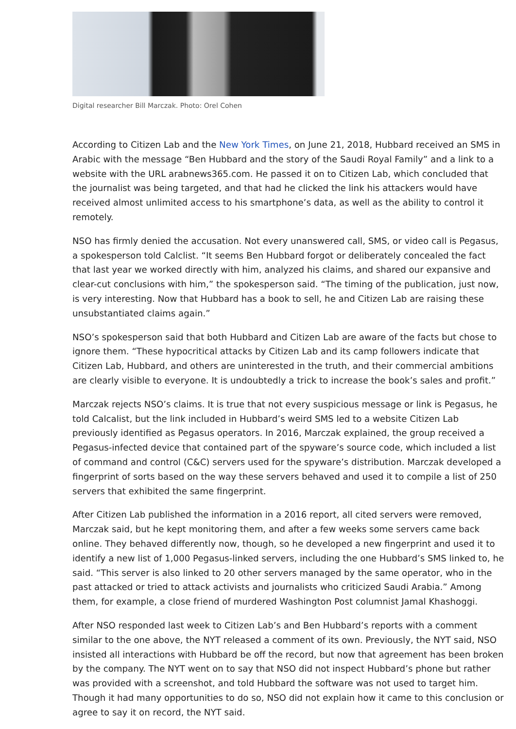Digital researcher Bill Marczak. Photo: Orel Cohen
According to Citizen Lab and the New York Times, on June 21, 2018, Hubbard received an SMS in Arabic with the message “Ben Hubbard and the story of the Saudi Royal Family” and a link to a website with the URL arabnews365.com. He passed it on to Citizen Lab, which concluded that the journalist was being targeted, and that had he clicked the link his attackers would have received almost unlimited access to his smartphone’s data, as well as the ability to control it remotely.
NSO has firmly denied the accusation. Not every unanswered call, SMS, or video call is Pegasus, a spokesperson told Calclist. “It seems Ben Hubbard forgot or deliberately concealed the fact that last year we worked directly with him, analyzed his claims, and shared our expansive and clear-cut conclusions with him,” the spokesperson said. “The timing of the publication, just now, is very interesting. Now that Hubbard has a book to sell, he and Citizen Lab are raising these unsubstantiated claims again.”
NSO’s spokesperson said that both Hubbard and Citizen Lab are aware of the facts but chose to ignore them. “These hypocritical attacks by Citizen Lab and its camp followers indicate that Citizen Lab, Hubbard, and others are uninterested in the truth, and their commercial ambitions are clearly visible to everyone. It is undoubtedly a trick to increase the book’s sales and profit.”
Marczak rejects NSO’s claims. It is true that not every suspicious message or link is Pegasus, he told Calcalist, but the link included in Hubbard’s weird SMS led to a website Citizen Lab previously identified as Pegasus operators. In 2016, Marczak explained, the group received a Pegasus-infected device that contained part of the spyware’s source code, which included a list of command and control (C&C) servers used for the spyware’s distribution. Marczak developed a fingerprint of sorts based on the way these servers behaved and used it to compile a list of 250 servers that exhibited the same fingerprint.
After Citizen Lab published the information in a 2016 report, all cited servers were removed, Marczak said, but he kept monitoring them, and after a few weeks some servers came back online. They behaved differently now, though, so he developed a new fingerprint and used it to identify a new list of 1,000 Pegasus-linked servers, including the one Hubbard’s SMS linked to, he said. “This server is also linked to 20 other servers managed by the same operator, who in the past attacked or tried to attack activists and journalists who criticized Saudi Arabia.” Among them, for example, a close friend of murdered Washington Post columnist Jamal Khashoggi.
After NSO responded last week to Citizen Lab’s and Ben Hubbard’s reports with a comment similar to the one above, the NYT released a comment of its own. Previously, the NYT said, NSO insisted all interactions with Hubbard be off the record, but now that agreement has been broken by the company. The NYT went on to say that NSO did not inspect Hubbard’s phone but rather was provided with a screenshot, and told Hubbard the software was not used to target him. Though it had many opportunities to do so, NSO did not explain how it came to this conclusion or agree to say it on record, the NYT said.